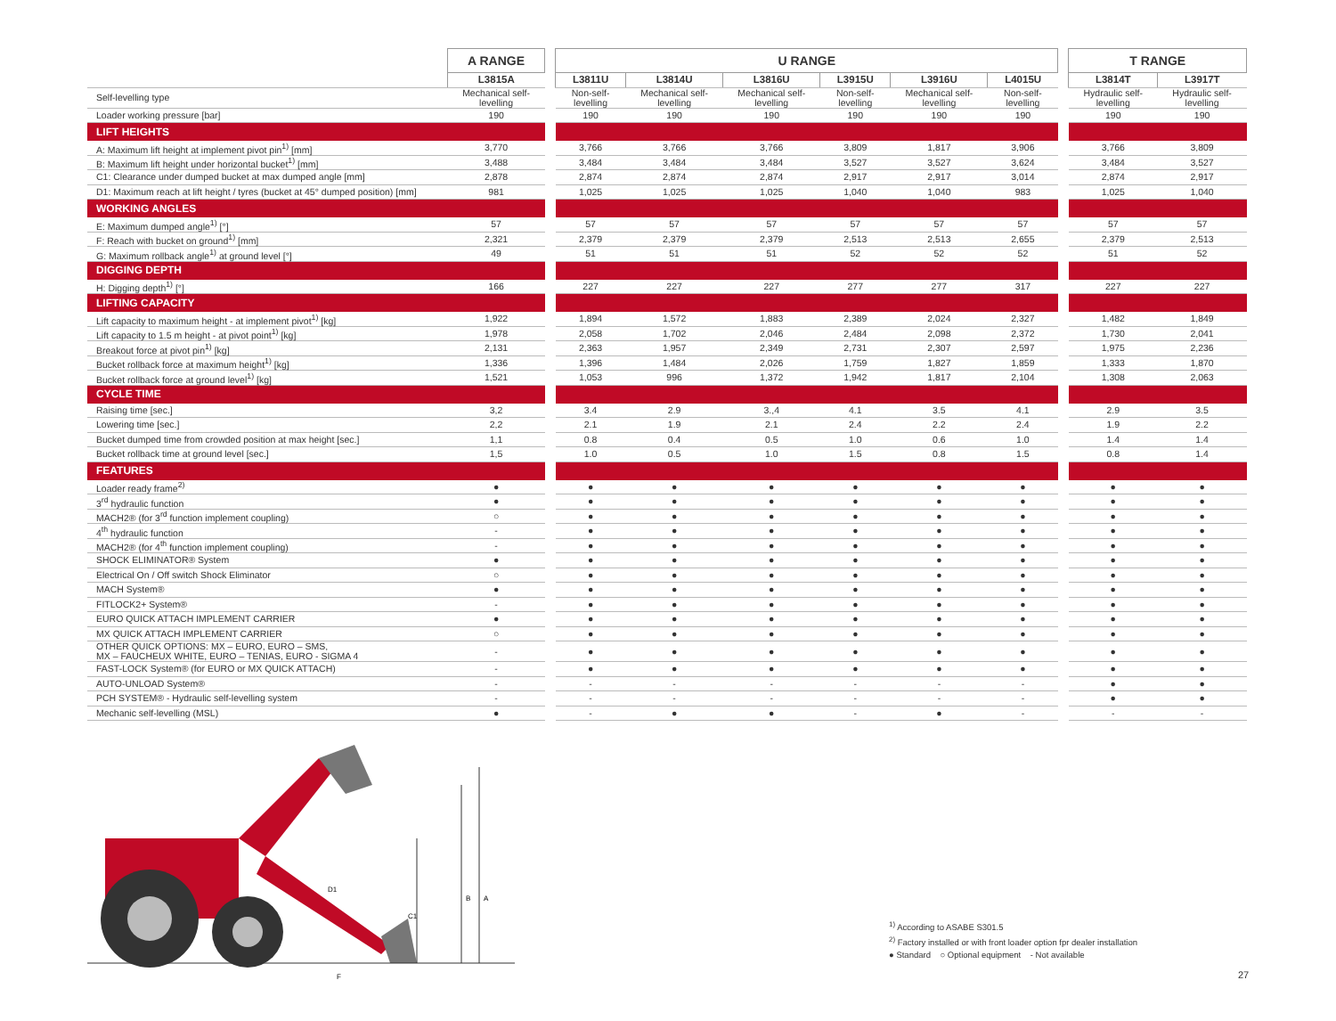| | A RANGE | | U RANGE | | | | | | | T RANGE | |
| | L3815A | | L3811U | L3814U | L3816U | L3915U | L3916U | L4015U | | L3814T | L3917T |
| Self-levelling type | Mechanical self-levelling | | Non-self-levelling | Mechanical self-levelling | Mechanical self-levelling | Non-self-levelling | Mechanical self-levelling | Non-self-levelling | | Hydraulic self-levelling | Hydraulic self-levelling |
| Loader working pressure [bar] | 190 | | 190 | 190 | 190 | 190 | 190 | 190 | | 190 | 190 |
| LIFT HEIGHTS | | | | | | | | | | | |
| A: Maximum lift height at implement pivot pin<sup>1)</sup> [mm] | 3,770 | | 3,766 | 3,766 | 3,766 | 3,809 | 1,817 | 3,906 | | 3,766 | 3,809 |
| B: Maximum lift height under horizontal bucket<sup>1)</sup> [mm] | 3,488 | | 3,484 | 3,484 | 3,484 | 3,527 | 3,527 | 3,624 | | 3,484 | 3,527 |
| C1: Clearance under dumped bucket at max dumped angle [mm] | 2,878 | | 2,874 | 2,874 | 2,874 | 2,917 | 2,917 | 3,014 | | 2,874 | 2,917 |
| D1: Maximum reach at lift height / tyres (bucket at 45° dumped position) [mm] | 981 | | 1,025 | 1,025 | 1,025 | 1,040 | 1,040 | 983 | | 1,025 | 1,040 |
| WORKING ANGLES | | | | | | | | | | | |
| E: Maximum dumped angle<sup>1)</sup> [°] | 57 | | 57 | 57 | 57 | 57 | 57 | 57 | | 57 | 57 |
| F: Reach with bucket on ground<sup>1)</sup> [mm] | 2,321 | | 2,379 | 2,379 | 2,379 | 2,513 | 2,513 | 2,655 | | 2,379 | 2,513 |
| G: Maximum rollback angle<sup>1)</sup> at ground level [°] | 49 | | 51 | 51 | 51 | 52 | 52 | 52 | | 51 | 52 |
| DIGGING DEPTH | | | | | | | | | | | |
| H: Digging depth<sup>1)</sup> [°] | 166 | | 227 | 227 | 227 | 277 | 277 | 317 | | 227 | 227 |
| LIFTING CAPACITY | | | | | | | | | | | |
| Lift capacity to maximum height - at implement pivot<sup>1)</sup> [kg] | 1,922 | | 1,894 | 1,572 | 1,883 | 2,389 | 2,024 | 2,327 | | 1,482 | 1,849 |
| Lift capacity to 1.5 m height - at pivot point<sup>1)</sup> [kg] | 1,978 | | 2,058 | 1,702 | 2,046 | 2,484 | 2,098 | 2,372 | | 1,730 | 2,041 |
| Breakout force at pivot pin<sup>1)</sup> [kg] | 2,131 | | 2,363 | 1,957 | 2,349 | 2,731 | 2,307 | 2,597 | | 1,975 | 2,236 |
| Bucket rollback force at maximum height<sup>1)</sup> [kg] | 1,336 | | 1,396 | 1,484 | 2,026 | 1,759 | 1,827 | 1,859 | | 1,333 | 1,870 |
| Bucket rollback force at ground level<sup>1)</sup> [kg] | 1,521 | | 1,053 | 996 | 1,372 | 1,942 | 1,817 | 2,104 | | 1,308 | 2,063 |
| CYCLE TIME | | | | | | | | | | | |
| Raising time [sec.] | 3,2 | | 3.4 | 2.9 | 3.,4 | 4.1 | 3.5 | 4.1 | | 2.9 | 3.5 |
| Lowering time [sec.] | 2,2 | | 2.1 | 1.9 | 2.1 | 2.4 | 2.2 | 2.4 | | 1.9 | 2.2 |
| Bucket dumped time from crowded position at max height [sec.] | 1,1 | | 0.8 | 0.4 | 0.5 | 1.0 | 0.6 | 1.0 | | 1.4 | 1.4 |
| Bucket rollback time at ground level [sec.] | 1,5 | | 1.0 | 0.5 | 1.0 | 1.5 | 0.8 | 1.5 | | 0.8 | 1.4 |
| FEATURES | | | | | | | | | | | |
| Loader ready frame<sup>2)</sup> | ● | | ● | ● | ● | ● | ● | ● | | ● | ● |
| 3<sup>rd</sup> hydraulic function | ● | | ● | ● | ● | ● | ● | ● | | ● | ● |
| MACH2® (for 3<sup>rd</sup> function implement coupling) | ○ | | ● | ● | ● | ● | ● | ● | | ● | ● |
| 4<sup>th</sup> hydraulic function | - | | ● | ● | ● | ● | ● | ● | | ● | ● |
| MACH2® (for 4<sup>th</sup> function implement coupling) | - | | ● | ● | ● | ● | ● | ● | | ● | ● |
| SHOCK ELIMINATOR® System | ● | | ● | ● | ● | ● | ● | ● | | ● | ● |
| Electrical On / Off switch Shock Eliminator | ○ | | ● | ● | ● | ● | ● | ● | | ● | ● |
| MACH System® | ● | | ● | ● | ● | ● | ● | ● | | ● | ● |
| FITLOCK2+ System® | - | | ● | ● | ● | ● | ● | ● | | ● | ● |
| EURO QUICK ATTACH IMPLEMENT CARRIER | ● | | ● | ● | ● | ● | ● | ● | | ● | ● |
| MX QUICK ATTACH IMPLEMENT CARRIER | ○ | | ● | ● | ● | ● | ● | ● | | ● | ● |
| OTHER QUICK OPTIONS: MX – EURO, EURO – SMS, MX – FAUCHEUX WHITE, EURO – TENIAS, EURO - SIGMA 4 | - | | ● | ● | ● | ● | ● | ● | | ● | ● |
| FAST-LOCK System® (for EURO or MX QUICK ATTACH) | - | | ● | ● | ● | ● | ● | ● | | ● | ● |
| AUTO-UNLOAD System® | - | | - | - | - | - | - | - | | ● | ● |
| PCH SYSTEM® - Hydraulic self-levelling system | - | | - | - | - | - | - | - | | ● | ● |
| Mechanic self-levelling (MSL) | ● | | - | ● | ● | - | ● | - | | - | - |
B
A
C1
D1
F
<sup>1)</sup> According to ASABE S301.5
<sup>2)</sup> Factory installed or with front loader option fpr dealer installation
● Standard ○ Optional equipment - Not available
27